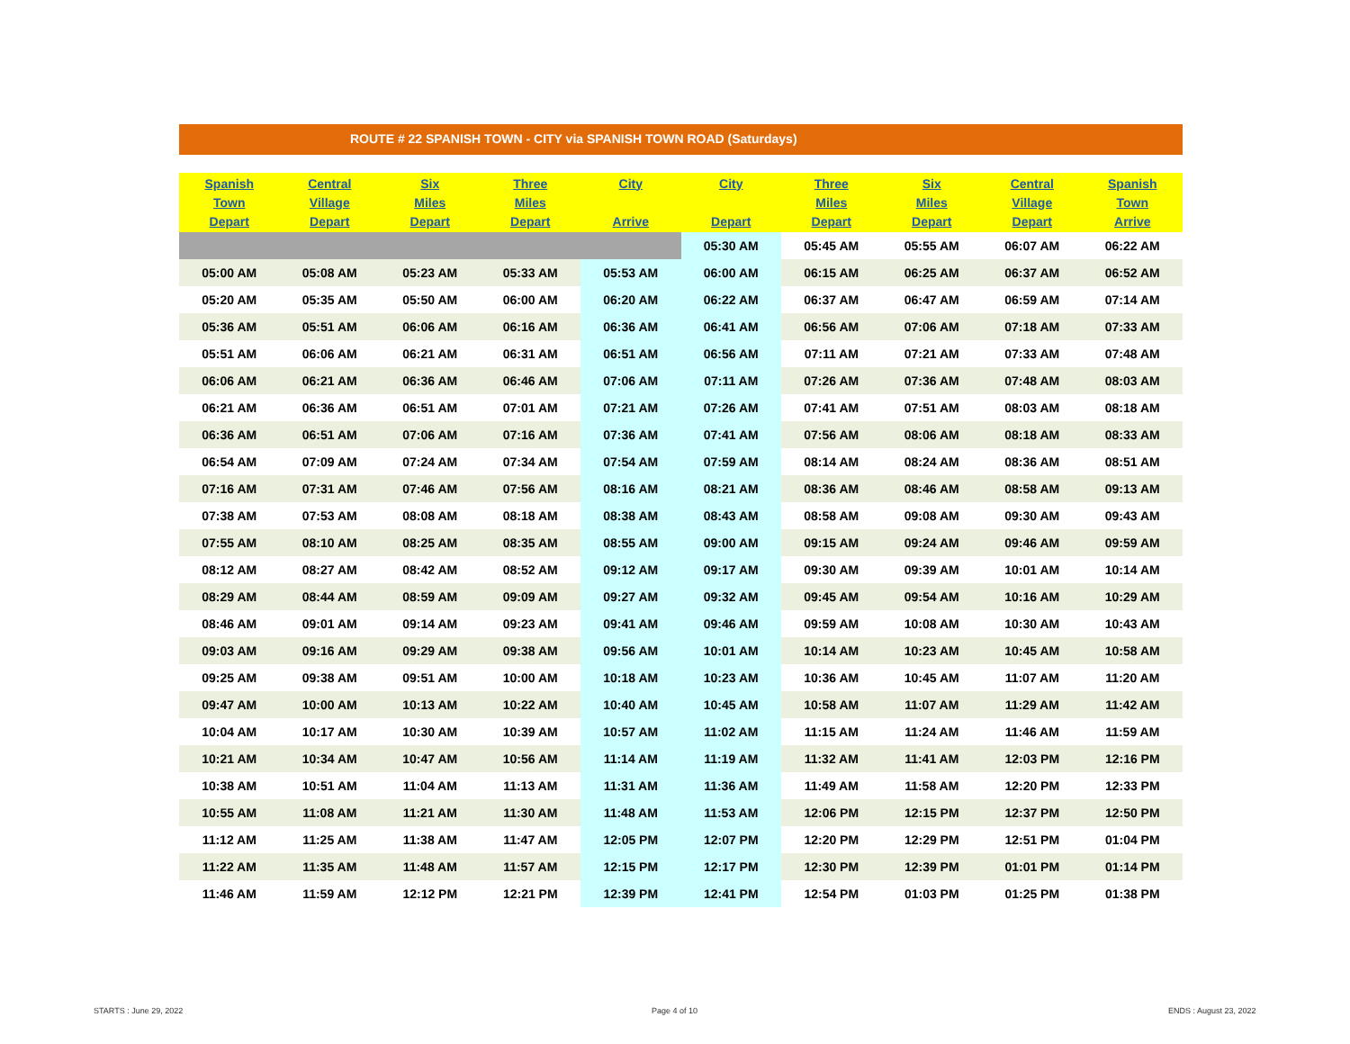ROUTE # 22 SPANISH TOWN - CITY via SPANISH TOWN ROAD (Saturdays)
| Spanish Town Depart | Central Village Depart | Six Miles Depart | Three Miles Depart | City Arrive | City Depart | Three Miles Depart | Six Miles Depart | Central Village Depart | Spanish Town Arrive |
| --- | --- | --- | --- | --- | --- | --- | --- | --- | --- |
| | | | | | 05:30 AM | 05:45 AM | 05:55 AM | 06:07 AM | 06:22 AM |
| 05:00 AM | 05:08 AM | 05:23 AM | 05:33 AM | 05:53 AM | 06:00 AM | 06:15 AM | 06:25 AM | 06:37 AM | 06:52 AM |
| 05:20 AM | 05:35 AM | 05:50 AM | 06:00 AM | 06:20 AM | 06:22 AM | 06:37 AM | 06:47 AM | 06:59 AM | 07:14 AM |
| 05:36 AM | 05:51 AM | 06:06 AM | 06:16 AM | 06:36 AM | 06:41 AM | 06:56 AM | 07:06 AM | 07:18 AM | 07:33 AM |
| 05:51 AM | 06:06 AM | 06:21 AM | 06:31 AM | 06:51 AM | 06:56 AM | 07:11 AM | 07:21 AM | 07:33 AM | 07:48 AM |
| 06:06 AM | 06:21 AM | 06:36 AM | 06:46 AM | 07:06 AM | 07:11 AM | 07:26 AM | 07:36 AM | 07:48 AM | 08:03 AM |
| 06:21 AM | 06:36 AM | 06:51 AM | 07:01 AM | 07:21 AM | 07:26 AM | 07:41 AM | 07:51 AM | 08:03 AM | 08:18 AM |
| 06:36 AM | 06:51 AM | 07:06 AM | 07:16 AM | 07:36 AM | 07:41 AM | 07:56 AM | 08:06 AM | 08:18 AM | 08:33 AM |
| 06:54 AM | 07:09 AM | 07:24 AM | 07:34 AM | 07:54 AM | 07:59 AM | 08:14 AM | 08:24 AM | 08:36 AM | 08:51 AM |
| 07:16 AM | 07:31 AM | 07:46 AM | 07:56 AM | 08:16 AM | 08:21 AM | 08:36 AM | 08:46 AM | 08:58 AM | 09:13 AM |
| 07:38 AM | 07:53 AM | 08:08 AM | 08:18 AM | 08:38 AM | 08:43 AM | 08:58 AM | 09:08 AM | 09:30 AM | 09:43 AM |
| 07:55 AM | 08:10 AM | 08:25 AM | 08:35 AM | 08:55 AM | 09:00 AM | 09:15 AM | 09:24 AM | 09:46 AM | 09:59 AM |
| 08:12 AM | 08:27 AM | 08:42 AM | 08:52 AM | 09:12 AM | 09:17 AM | 09:30 AM | 09:39 AM | 10:01 AM | 10:14 AM |
| 08:29 AM | 08:44 AM | 08:59 AM | 09:09 AM | 09:27 AM | 09:32 AM | 09:45 AM | 09:54 AM | 10:16 AM | 10:29 AM |
| 08:46 AM | 09:01 AM | 09:14 AM | 09:23 AM | 09:41 AM | 09:46 AM | 09:59 AM | 10:08 AM | 10:30 AM | 10:43 AM |
| 09:03 AM | 09:16 AM | 09:29 AM | 09:38 AM | 09:56 AM | 10:01 AM | 10:14 AM | 10:23 AM | 10:45 AM | 10:58 AM |
| 09:25 AM | 09:38 AM | 09:51 AM | 10:00 AM | 10:18 AM | 10:23 AM | 10:36 AM | 10:45 AM | 11:07 AM | 11:20 AM |
| 09:47 AM | 10:00 AM | 10:13 AM | 10:22 AM | 10:40 AM | 10:45 AM | 10:58 AM | 11:07 AM | 11:29 AM | 11:42 AM |
| 10:04 AM | 10:17 AM | 10:30 AM | 10:39 AM | 10:57 AM | 11:02 AM | 11:15 AM | 11:24 AM | 11:46 AM | 11:59 AM |
| 10:21 AM | 10:34 AM | 10:47 AM | 10:56 AM | 11:14 AM | 11:19 AM | 11:32 AM | 11:41 AM | 12:03 PM | 12:16 PM |
| 10:38 AM | 10:51 AM | 11:04 AM | 11:13 AM | 11:31 AM | 11:36 AM | 11:49 AM | 11:58 AM | 12:20 PM | 12:33 PM |
| 10:55 AM | 11:08 AM | 11:21 AM | 11:30 AM | 11:48 AM | 11:53 AM | 12:06 PM | 12:15 PM | 12:37 PM | 12:50 PM |
| 11:12 AM | 11:25 AM | 11:38 AM | 11:47 AM | 12:05 PM | 12:07 PM | 12:20 PM | 12:29 PM | 12:51 PM | 01:04 PM |
| 11:22 AM | 11:35 AM | 11:48 AM | 11:57 AM | 12:15 PM | 12:17 PM | 12:30 PM | 12:39 PM | 01:01 PM | 01:14 PM |
| 11:46 AM | 11:59 AM | 12:12 PM | 12:21 PM | 12:39 PM | 12:41 PM | 12:54 PM | 01:03 PM | 01:25 PM | 01:38 PM |
STARTS : June 29, 2022 Page 4 of 10 ENDS : August 23, 2022